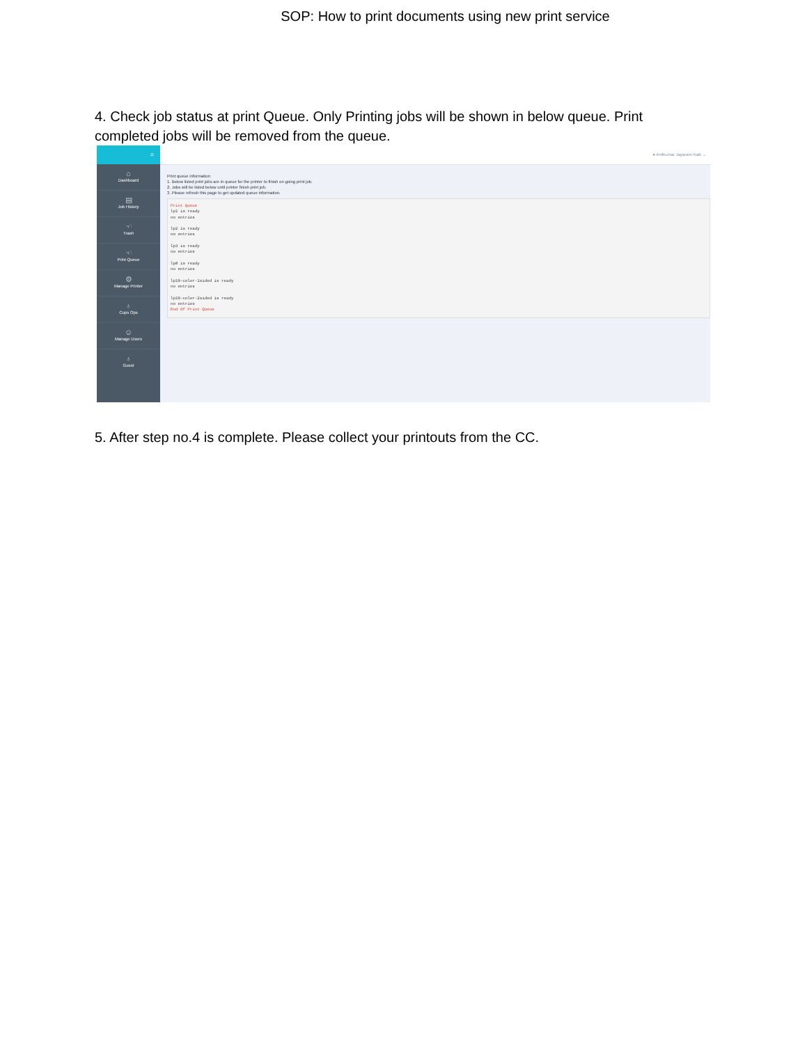SOP: How to print documents using new print service
4. Check job status at print Queue. Only Printing jobs will be shown in below queue. Print completed jobs will be removed from the queue.
≡
⌂
Dashboard
▤
Job History
☜
Trash
☜
Print Queue
⚙
Manage Printer
♁
Cups Ops
☺
Manage Users
♁
Guest
● Anilkumar Jayaram Naik ⌄
Print queue information
1. Below listed print jobs are in queue for the printer to finish on going print job.
2. Jobs will be listed below until printer finish print job.
3. Please refresh this page to get updated queue information.
Print Queue
lp1 is ready
no entries

lp2 is ready
no entries

lp3 is ready
no entries

lp8 is ready
no entries

lp10-color-1sided is ready
no entries

lp10-color-2sided is ready
no entries
End Of Print Queue
5. After step no.4 is complete. Please collect your printouts from the CC.